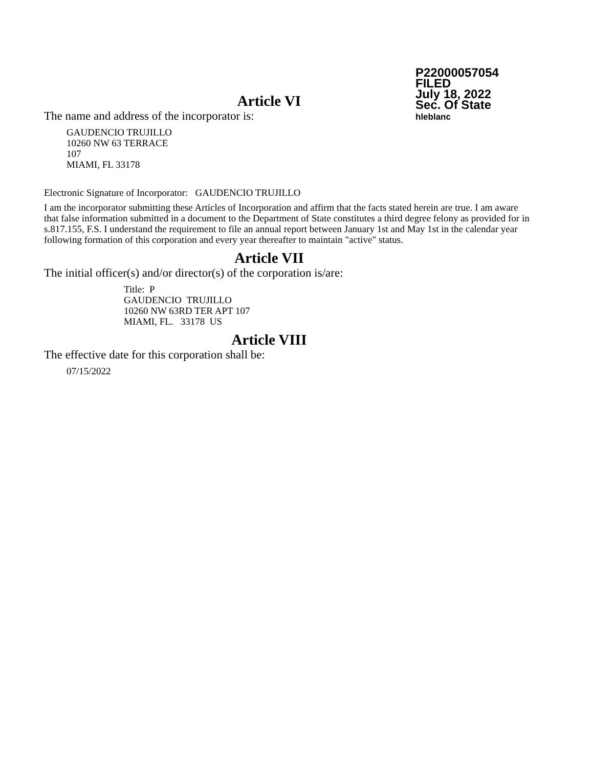P22000057054
FILED
July 18, 2022
Sec. Of State
hleblanc
Article VI
The name and address of the incorporator is:
GAUDENCIO TRUJILLO
10260 NW 63 TERRACE
107
MIAMI, FL 33178
Electronic Signature of Incorporator: GAUDENCIO TRUJILLO
I am the incorporator submitting these Articles of Incorporation and affirm that the facts stated herein are true. I am aware that false information submitted in a document to the Department of State constitutes a third degree felony as provided for in s.817.155, F.S. I understand the requirement to file an annual report between January 1st and May 1st in the calendar year following formation of this corporation and every year thereafter to maintain "active" status.
Article VII
The initial officer(s) and/or director(s) of the corporation is/are:
Title: P
GAUDENCIO TRUJILLO
10260 NW 63RD TER APT 107
MIAMI, FL. 33178 US
Article VIII
The effective date for this corporation shall be:
07/15/2022